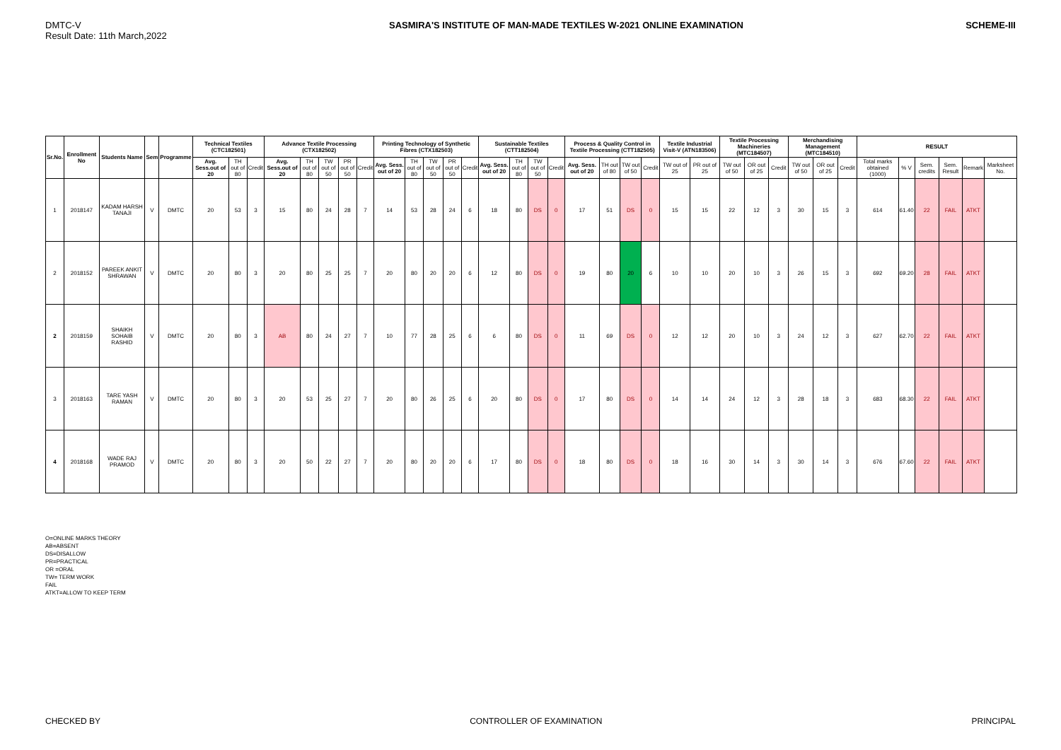DMTC-V
Result Date: 11th March,2022
SASMIRA'S INSTITUTE OF MAN-MADE TEXTILES W-2021 ONLINE EXAMINATION
SCHEME-III
| Sr.No. | Enrollment No | Students Name | Sem | Programme | Technical Textiles (CTC182501) | | | Advance Textile Processing (CTX182502) | | | | | Printing Technology of Synthetic Fibres (CTX182503) | | | | | Sustainable Textiles (CTT182504) | | | | Process & Quality Control in Textile Processing (CTT182505) | | | | Textile Industrial Visit-V (ATN183506) | | Textile Processing Machineries (MTC184507) | | | Merchandising Management (MTC184510) | | | RESULT | | | | | |
| --- | --- | --- | --- | --- | --- | --- | --- | --- | --- | --- | --- | --- | --- | --- | --- | --- | --- | --- | --- | --- | --- | --- | --- | --- | --- | --- | --- | --- | --- | --- | --- | --- | --- | --- | --- | --- | --- | --- | --- |
| | | | | | Avg. Sess.out of 20 | TH out of 80 | Credit | Avg. Sess.out of 20 | TH out of 80 | TW out of 50 | PR out of 50 | Credit | Avg. Sess. out of 20 | TH out of 80 | TW out of 50 | PR out of 50 | Credit | Avg. Sess. out of 20 | TH out of 80 | TW out of 50 | Credit | Avg. Sess. out of 20 | TH out of 80 | TW out of 50 | Credit | TW out of 25 | PR out of 25 | TW out of 50 | OR out of 25 | Credit | TW out of 50 | OR out of 25 | Credit | Total marks obtained (1000) | % V | Sem. credits | Sem. Result | Remark | Marksheet No. |
| 1 | 2018147 | KADAM HARSH TANAJI | V | DMTC | 20 | 53 | 3 | 15 | 80 | 24 | 28 | 7 | 14 | 53 | 28 | 24 | 6 | 18 | 80 | DS | 0 | 17 | 51 | DS | 0 | 15 | 15 | 22 | 12 | 3 | 30 | 15 | 3 | 614 | 61.40 | 22 | FAIL | ATKT | |
| 2 | 2018152 | PAREEK ANKIT SHRAWAN | V | DMTC | 20 | 80 | 3 | 20 | 80 | 25 | 25 | 7 | 20 | 80 | 20 | 20 | 6 | 12 | 80 | DS | 0 | 19 | 80 | 20 | 6 | 10 | 10 | 20 | 10 | 3 | 26 | 15 | 3 | 692 | 69.20 | 28 | FAIL | ATKT | |
| 2 | 2018159 | SHAIKH SOHAIB RASHID | V | DMTC | 20 | 80 | 3 | AB | 80 | 24 | 27 | 7 | 10 | 77 | 28 | 25 | 6 | 6 | 80 | DS | 0 | 11 | 69 | DS | 0 | 12 | 12 | 20 | 10 | 3 | 24 | 12 | 3 | 627 | 62.70 | 22 | FAIL | ATKT | |
| 3 | 2018163 | TARE YASH RAMAN | V | DMTC | 20 | 80 | 3 | 20 | 53 | 25 | 27 | 7 | 20 | 80 | 26 | 25 | 6 | 20 | 80 | DS | 0 | 17 | 80 | DS | 0 | 14 | 14 | 24 | 12 | 3 | 28 | 18 | 3 | 683 | 68.30 | 22 | FAIL | ATKT | |
| 4 | 2018168 | WADE RAJ PRAMOD | V | DMTC | 20 | 80 | 3 | 20 | 50 | 22 | 27 | 7 | 20 | 80 | 20 | 20 | 6 | 17 | 80 | DS | 0 | 18 | 80 | DS | 0 | 18 | 16 | 30 | 14 | 3 | 30 | 14 | 3 | 676 | 67.60 | 22 | FAIL | ATKT | |
O=ONLINE MARKS THEORY
AB=ABSENT
DS=DISALLOW
PR=PRACTICAL
OR =ORAL
TW= TERM WORK
FAIL
ATKT=ALLOW TO KEEP TERM
CHECKED BY CONTROLLER OF EXAMINATION PRINCIPAL